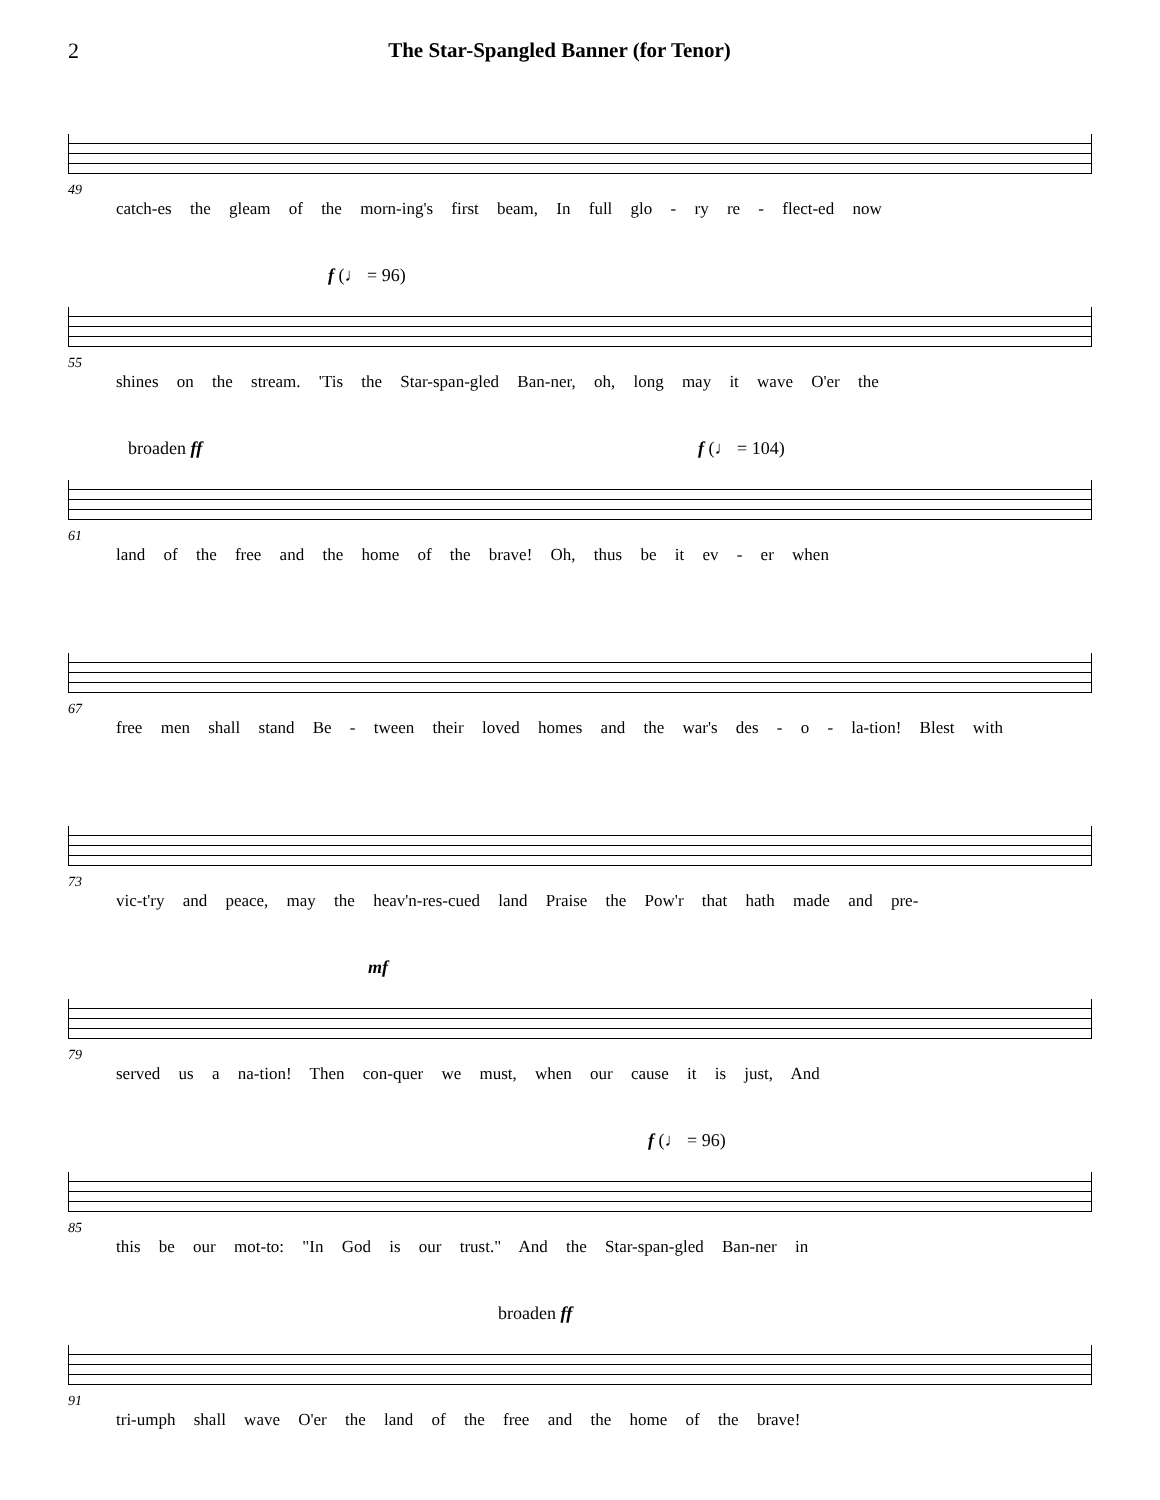2 The Star-Spangled Banner (for Tenor)
49
catch-es the gleam of the morn-ing's first beam, In full glo - ry re - flect-ed now
f (♩ = 96)
55
shines on the stream. 'Tis the Star-span-gled Ban-ner, oh, long may it wave O'er the
broaden ff f (♩ = 104)
61
land of the free and the home of the brave! Oh, thus be it ev - er when
67
free men shall stand Be - tween their loved homes and the war's des - o - la-tion! Blest with
73
vic-t'ry and peace, may the heav'n-res-cued land Praise the Pow'r that hath made and pre-
mf
79
served us a na-tion! Then con-quer we must, when our cause it is just, And
f (♩ = 96)
85
this be our mot-to: "In God is our trust." And the Star-span-gled Ban-ner in
broaden ff
91
tri-umph shall wave O'er the land of the free and the home of the brave!